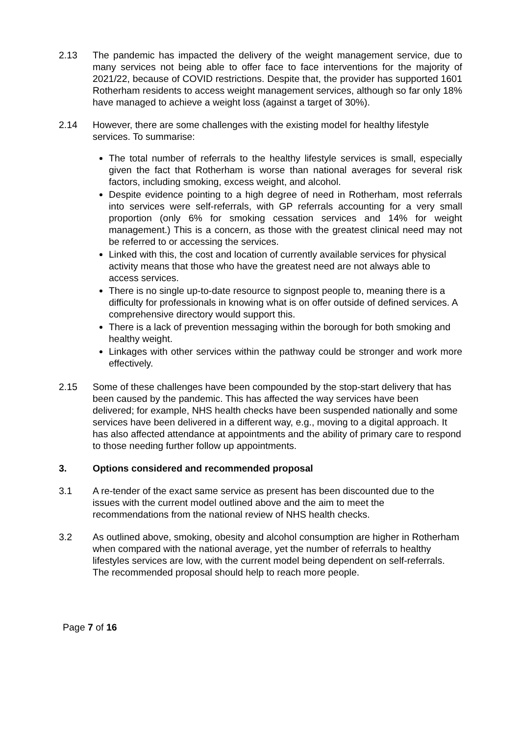2.13 The pandemic has impacted the delivery of the weight management service, due to many services not being able to offer face to face interventions for the majority of 2021/22, because of COVID restrictions. Despite that, the provider has supported 1601 Rotherham residents to access weight management services, although so far only 18% have managed to achieve a weight loss (against a target of 30%).
2.14 However, there are some challenges with the existing model for healthy lifestyle services. To summarise:
The total number of referrals to the healthy lifestyle services is small, especially given the fact that Rotherham is worse than national averages for several risk factors, including smoking, excess weight, and alcohol.
Despite evidence pointing to a high degree of need in Rotherham, most referrals into services were self-referrals, with GP referrals accounting for a very small proportion (only 6% for smoking cessation services and 14% for weight management.) This is a concern, as those with the greatest clinical need may not be referred to or accessing the services.
Linked with this, the cost and location of currently available services for physical activity means that those who have the greatest need are not always able to access services.
There is no single up-to-date resource to signpost people to, meaning there is a difficulty for professionals in knowing what is on offer outside of defined services. A comprehensive directory would support this.
There is a lack of prevention messaging within the borough for both smoking and healthy weight.
Linkages with other services within the pathway could be stronger and work more effectively.
2.15 Some of these challenges have been compounded by the stop-start delivery that has been caused by the pandemic. This has affected the way services have been delivered; for example, NHS health checks have been suspended nationally and some services have been delivered in a different way, e.g., moving to a digital approach. It has also affected attendance at appointments and the ability of primary care to respond to those needing further follow up appointments.
3. Options considered and recommended proposal
3.1 A re-tender of the exact same service as present has been discounted due to the issues with the current model outlined above and the aim to meet the recommendations from the national review of NHS health checks.
3.2 As outlined above, smoking, obesity and alcohol consumption are higher in Rotherham when compared with the national average, yet the number of referrals to healthy lifestyles services are low, with the current model being dependent on self-referrals. The recommended proposal should help to reach more people.
Page 7 of 16